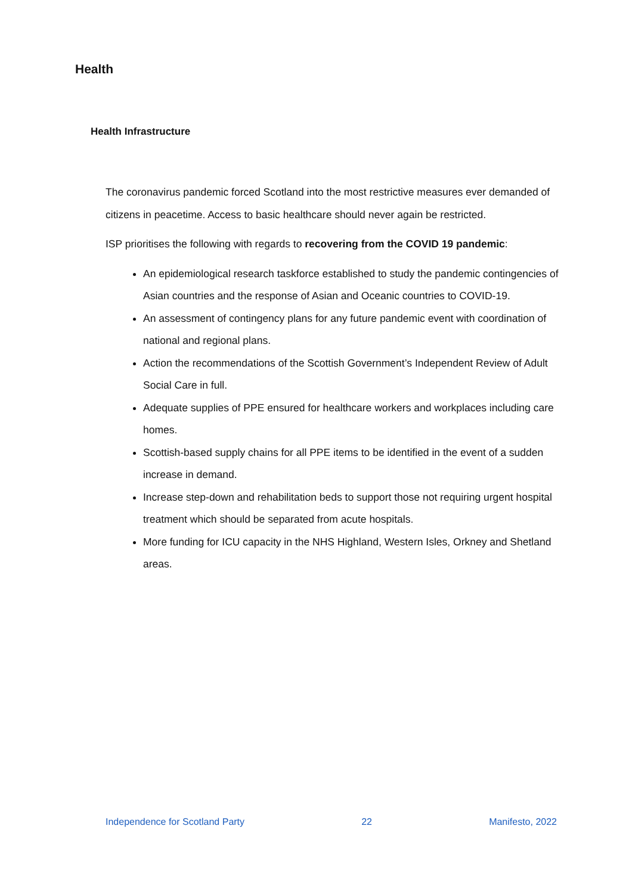Health
Health Infrastructure
The coronavirus pandemic forced Scotland into the most restrictive measures ever demanded of citizens in peacetime. Access to basic healthcare should never again be restricted.
ISP prioritises the following with regards to recovering from the COVID 19 pandemic:
An epidemiological research taskforce established to study the pandemic contingencies of Asian countries and the response of Asian and Oceanic countries to COVID-19.
An assessment of contingency plans for any future pandemic event with coordination of national and regional plans.
Action the recommendations of the Scottish Government’s Independent Review of Adult Social Care in full.
Adequate supplies of PPE ensured for healthcare workers and workplaces including care homes.
Scottish-based supply chains for all PPE items to be identified in the event of a sudden increase in demand.
Increase step-down and rehabilitation beds to support those not requiring urgent hospital treatment which should be separated from acute hospitals.
More funding for ICU capacity in the NHS Highland, Western Isles, Orkney and Shetland areas.
Independence for Scotland Party 22 Manifesto, 2022